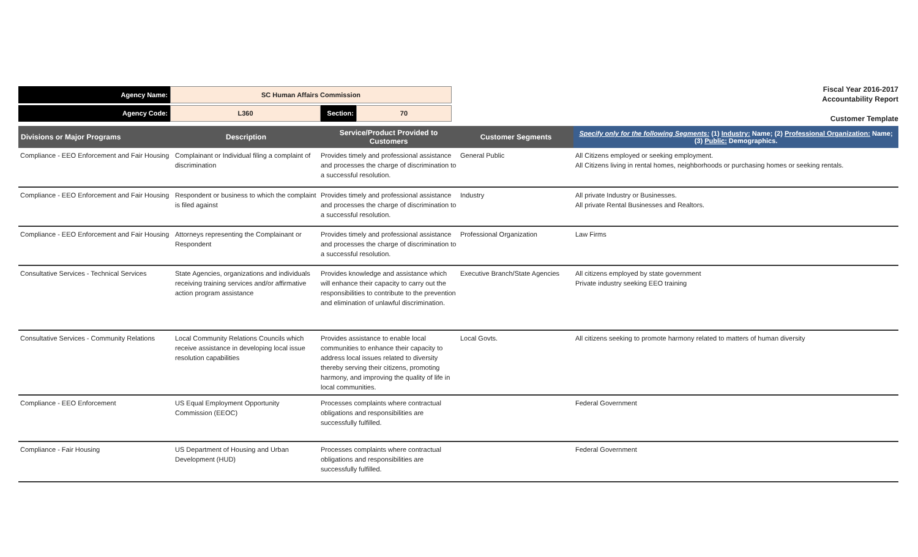| Agency Name: | SC Human Affairs Commission | | |
| Agency Code: | L360 | Section: | 70 |
Fiscal Year 2016-2017
Accountability Report
Customer Template
| Divisions or Major Programs | Description | Service/Product Provided to Customers | Customer Segments | Specify only for the following Segments: (1) Industry: Name; (2) Professional Organization: Name; (3) Public: Demographics. |
| --- | --- | --- | --- | --- |
| Compliance - EEO Enforcement and Fair Housing | Complainant or Individual filing a complaint of discrimination | Provides timely and professional assistance and processes the charge of discrimination to a successful resolution. | General Public | All Citizens employed or seeking employment. All Citizens living in rental homes, neighborhoods or purchasing homes or seeking rentals. |
| Compliance - EEO Enforcement and Fair Housing | Respondent or business to which the complaint is filed against | Provides timely and professional assistance and processes the charge of discrimination to a successful resolution. | Industry | All private Industry or Businesses. All private Rental Businesses and Realtors. |
| Compliance - EEO Enforcement and Fair Housing | Attorneys representing the Complainant or Respondent | Provides timely and professional assistance and processes the charge of discrimination to a successful resolution. | Professional Organization | Law Firms |
| Consultative Services - Technical Services | State Agencies, organizations and individuals receiving training services and/or affirmative action program assistance | Provides knowledge and assistance which will enhance their capacity to carry out the responsibilities to contribute to the prevention and elimination of unlawful discrimination. | Executive Branch/State Agencies | All citizens employed by state government Private industry seeking EEO training |
| Consultative Services - Community Relations | Local Community Relations Councils which receive assistance in developing local issue resolution capabilities | Provides assistance to enable local communities to enhance their capacity to address local issues related to diversity thereby serving their citizens, promoting harmony, and improving the quality of life in local communities. | Local Govts. | All citizens seeking to promote harmony related to matters of human diversity |
| Compliance - EEO Enforcement | US Equal Employment Opportunity Commission (EEOC) | Processes complaints where contractual obligations and responsibilities are successfully fulfilled. | | Federal Government |
| Compliance - Fair Housing | US Department of Housing and Urban Development (HUD) | Processes complaints where contractual obligations and responsibilities are successfully fulfilled. | | Federal Government |